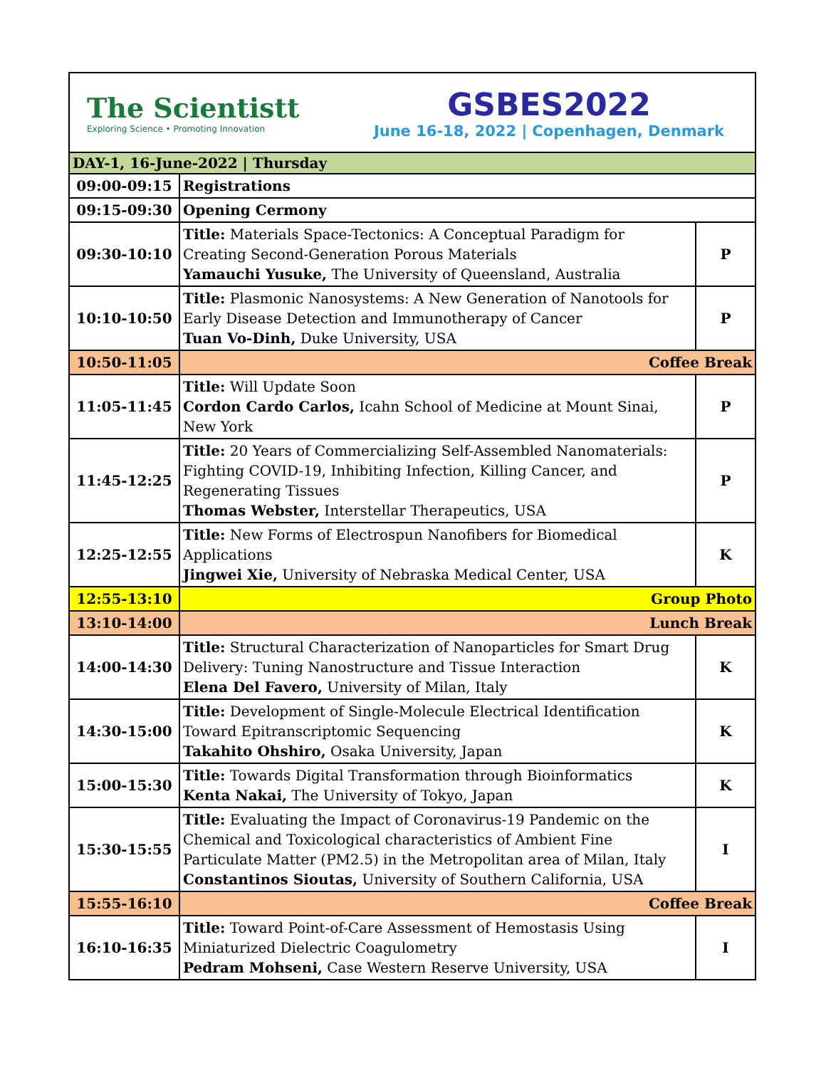The Scientistt
Exploring Science • Promoting Innovation
GSBES2022
June 16-18, 2022 | Copenhagen, Denmark
| DAY-1, 16-June-2022 / Thursday | | |
| 09:00-09:15 | Registrations | |
| 09:15-09:30 | Opening Cermony | |
| 09:30-10:10 | Title: Materials Space-Tectonics: A Conceptual Paradigm for Creating Second-Generation Porous Materials Yamauchi Yusuke, The University of Queensland, Australia | P |
| 10:10-10:50 | Title: Plasmonic Nanosystems: A New Generation of Nanotools for Early Disease Detection and Immunotherapy of Cancer Tuan Vo-Dinh, Duke University, USA | P |
| 10:50-11:05 | Coffee Break | |
| 11:05-11:45 | Title: Will Update Soon Cordon Cardo Carlos, Icahn School of Medicine at Mount Sinai, New York | P |
| 11:45-12:25 | Title: 20 Years of Commercializing Self-Assembled Nanomaterials: Fighting COVID-19, Inhibiting Infection, Killing Cancer, and Regenerating Tissues Thomas Webster, Interstellar Therapeutics, USA | P |
| 12:25-12:55 | Title: New Forms of Electrospun Nanofibers for Biomedical Applications Jingwei Xie, University of Nebraska Medical Center, USA | K |
| 12:55-13:10 | Group Photo | |
| 13:10-14:00 | Lunch Break | |
| 14:00-14:30 | Title: Structural Characterization of Nanoparticles for Smart Drug Delivery: Tuning Nanostructure and Tissue Interaction Elena Del Favero, University of Milan, Italy | K |
| 14:30-15:00 | Title: Development of Single-Molecule Electrical Identification Toward Epitranscriptomic Sequencing Takahito Ohshiro, Osaka University, Japan | K |
| 15:00-15:30 | Title: Towards Digital Transformation through Bioinformatics Kenta Nakai, The University of Tokyo, Japan | K |
| 15:30-15:55 | Title: Evaluating the Impact of Coronavirus-19 Pandemic on the Chemical and Toxicological characteristics of Ambient Fine Particulate Matter (PM2.5) in the Metropolitan area of Milan, Italy Constantinos Sioutas, University of Southern California, USA | I |
| 15:55-16:10 | Coffee Break | |
| 16:10-16:35 | Title: Toward Point-of-Care Assessment of Hemostasis Using Miniaturized Dielectric Coagulometry Pedram Mohseni, Case Western Reserve University, USA | I |